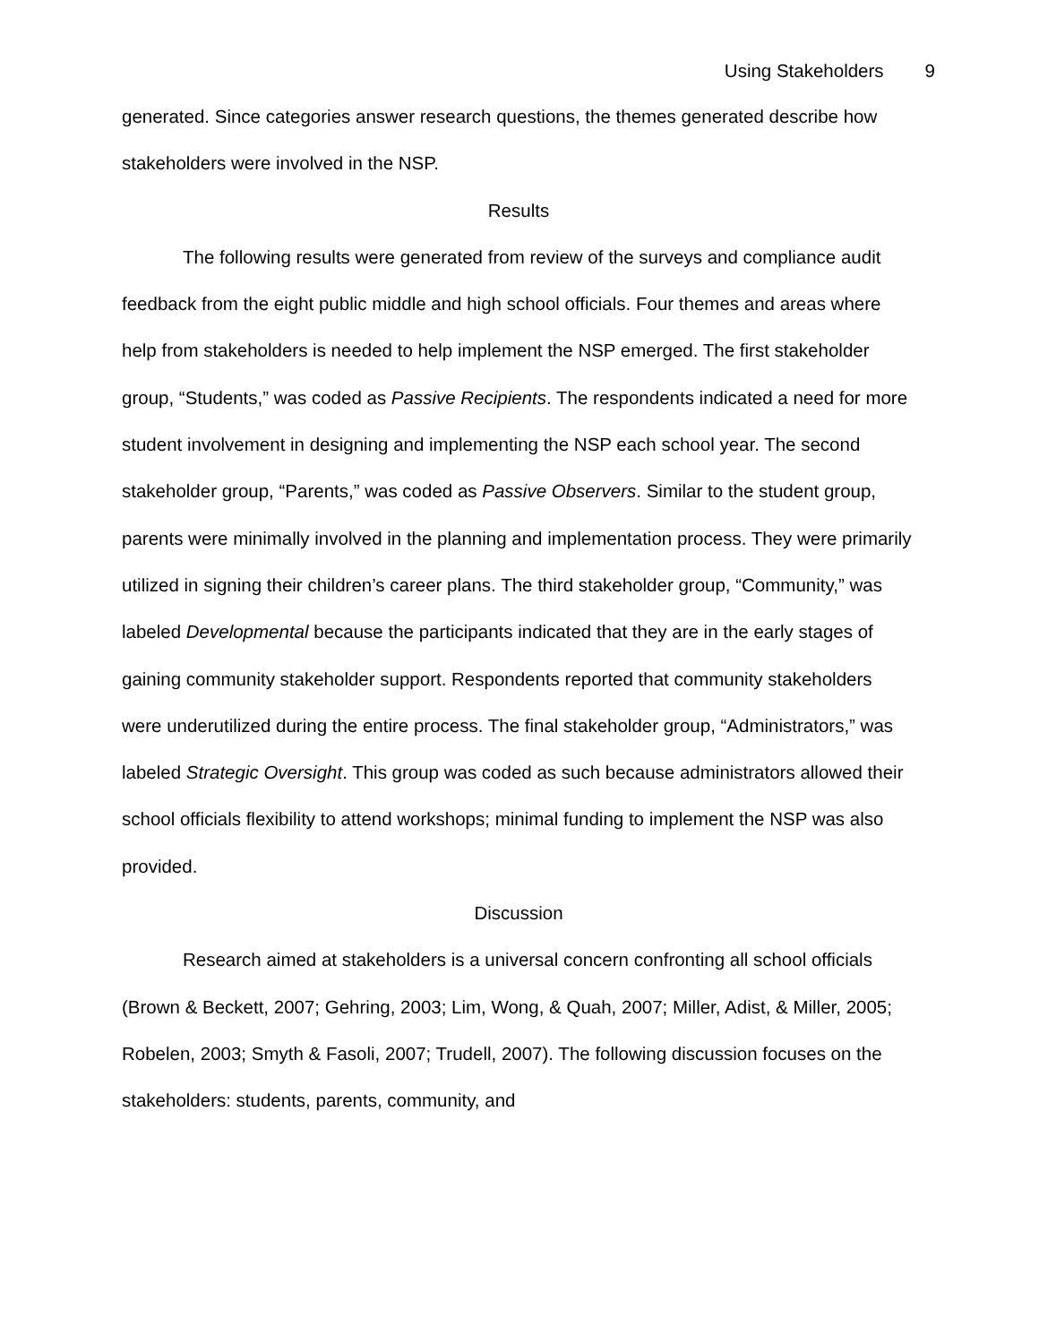Using Stakeholders 9
generated. Since categories answer research questions, the themes generated describe how stakeholders were involved in the NSP.
Results
The following results were generated from review of the surveys and compliance audit feedback from the eight public middle and high school officials. Four themes and areas where help from stakeholders is needed to help implement the NSP emerged. The first stakeholder group, “Students,” was coded as Passive Recipients. The respondents indicated a need for more student involvement in designing and implementing the NSP each school year. The second stakeholder group, “Parents,” was coded as Passive Observers. Similar to the student group, parents were minimally involved in the planning and implementation process. They were primarily utilized in signing their children’s career plans. The third stakeholder group, “Community,” was labeled Developmental because the participants indicated that they are in the early stages of gaining community stakeholder support. Respondents reported that community stakeholders were underutilized during the entire process. The final stakeholder group, “Administrators,” was labeled Strategic Oversight. This group was coded as such because administrators allowed their school officials flexibility to attend workshops; minimal funding to implement the NSP was also provided.
Discussion
Research aimed at stakeholders is a universal concern confronting all school officials (Brown & Beckett, 2007; Gehring, 2003; Lim, Wong, & Quah, 2007; Miller, Adist, & Miller, 2005; Robelen, 2003; Smyth & Fasoli, 2007; Trudell, 2007). The following discussion focuses on the stakeholders: students, parents, community, and